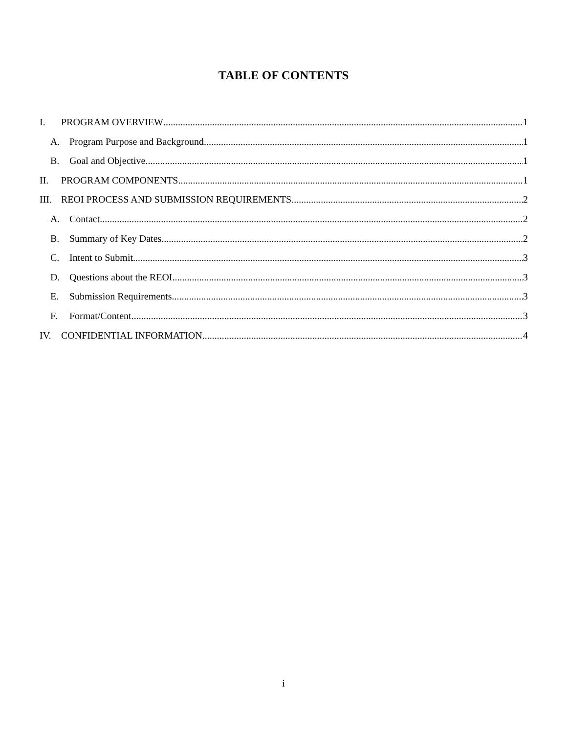TABLE OF CONTENTS
I. PROGRAM OVERVIEW 1
A. Program Purpose and Background 1
B. Goal and Objective 1
II. PROGRAM COMPONENTS 1
III. REOI PROCESS AND SUBMISSION REQUIREMENTS 2
A. Contact 2
B. Summary of Key Dates 2
C. Intent to Submit 3
D. Questions about the REOI 3
E. Submission Requirements 3
F. Format/Content 3
IV. CONFIDENTIAL INFORMATION 4
i